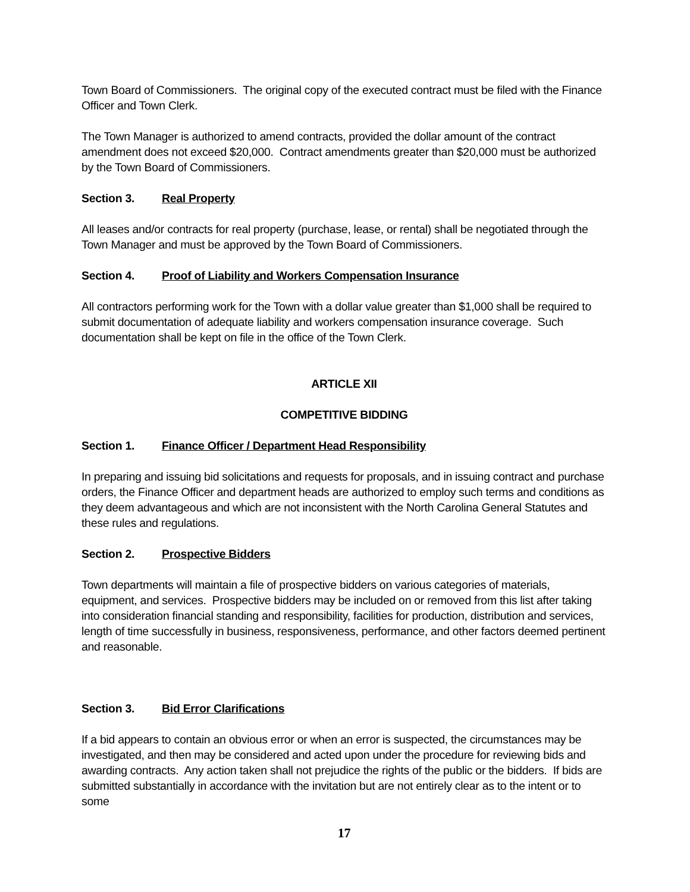Town Board of Commissioners. The original copy of the executed contract must be filed with the Finance Officer and Town Clerk.
The Town Manager is authorized to amend contracts, provided the dollar amount of the contract amendment does not exceed $20,000. Contract amendments greater than $20,000 must be authorized by the Town Board of Commissioners.
Section 3. Real Property
All leases and/or contracts for real property (purchase, lease, or rental) shall be negotiated through the Town Manager and must be approved by the Town Board of Commissioners.
Section 4. Proof of Liability and Workers Compensation Insurance
All contractors performing work for the Town with a dollar value greater than $1,000 shall be required to submit documentation of adequate liability and workers compensation insurance coverage. Such documentation shall be kept on file in the office of the Town Clerk.
ARTICLE XII
COMPETITIVE BIDDING
Section 1. Finance Officer / Department Head Responsibility
In preparing and issuing bid solicitations and requests for proposals, and in issuing contract and purchase orders, the Finance Officer and department heads are authorized to employ such terms and conditions as they deem advantageous and which are not inconsistent with the North Carolina General Statutes and these rules and regulations.
Section 2. Prospective Bidders
Town departments will maintain a file of prospective bidders on various categories of materials, equipment, and services. Prospective bidders may be included on or removed from this list after taking into consideration financial standing and responsibility, facilities for production, distribution and services, length of time successfully in business, responsiveness, performance, and other factors deemed pertinent and reasonable.
Section 3. Bid Error Clarifications
If a bid appears to contain an obvious error or when an error is suspected, the circumstances may be investigated, and then may be considered and acted upon under the procedure for reviewing bids and awarding contracts. Any action taken shall not prejudice the rights of the public or the bidders. If bids are submitted substantially in accordance with the invitation but are not entirely clear as to the intent or to some
17